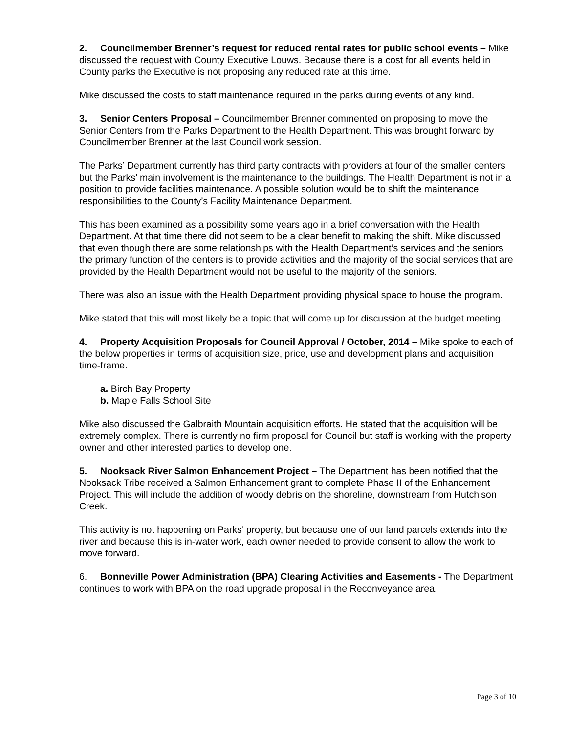2. Councilmember Brenner’s request for reduced rental rates for public school events – Mike discussed the request with County Executive Louws. Because there is a cost for all events held in County parks the Executive is not proposing any reduced rate at this time.
Mike discussed the costs to staff maintenance required in the parks during events of any kind.
3. Senior Centers Proposal – Councilmember Brenner commented on proposing to move the Senior Centers from the Parks Department to the Health Department. This was brought forward by Councilmember Brenner at the last Council work session.
The Parks’ Department currently has third party contracts with providers at four of the smaller centers but the Parks’ main involvement is the maintenance to the buildings. The Health Department is not in a position to provide facilities maintenance. A possible solution would be to shift the maintenance responsibilities to the County’s Facility Maintenance Department.
This has been examined as a possibility some years ago in a brief conversation with the Health Department. At that time there did not seem to be a clear benefit to making the shift. Mike discussed that even though there are some relationships with the Health Department’s services and the seniors the primary function of the centers is to provide activities and the majority of the social services that are provided by the Health Department would not be useful to the majority of the seniors.
There was also an issue with the Health Department providing physical space to house the program.
Mike stated that this will most likely be a topic that will come up for discussion at the budget meeting.
4. Property Acquisition Proposals for Council Approval / October, 2014 – Mike spoke to each of the below properties in terms of acquisition size, price, use and development plans and acquisition time-frame.
a. Birch Bay Property
b. Maple Falls School Site
Mike also discussed the Galbraith Mountain acquisition efforts. He stated that the acquisition will be extremely complex. There is currently no firm proposal for Council but staff is working with the property owner and other interested parties to develop one.
5. Nooksack River Salmon Enhancement Project – The Department has been notified that the Nooksack Tribe received a Salmon Enhancement grant to complete Phase II of the Enhancement Project. This will include the addition of woody debris on the shoreline, downstream from Hutchison Creek.
This activity is not happening on Parks’ property, but because one of our land parcels extends into the river and because this is in-water work, each owner needed to provide consent to allow the work to move forward.
6. Bonneville Power Administration (BPA) Clearing Activities and Easements - The Department continues to work with BPA on the road upgrade proposal in the Reconveyance area.
Page 3 of 10